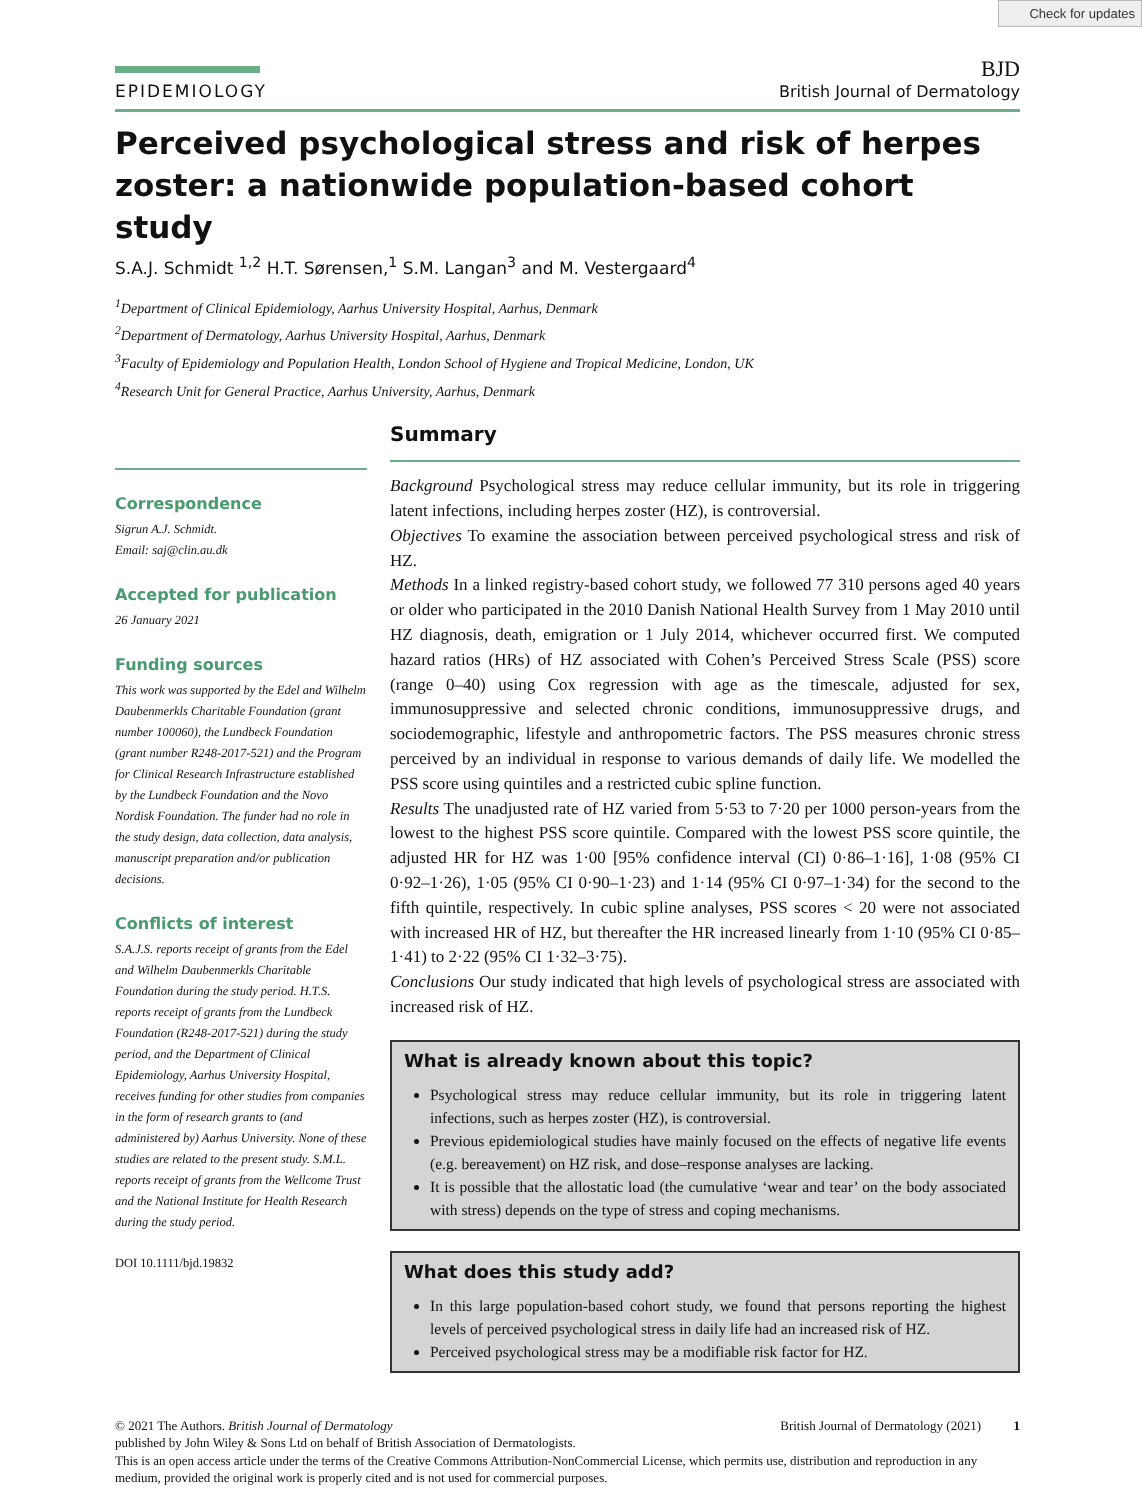Check for updates
EPIDEMIOLOGY
BJD
British Journal of Dermatology
Perceived psychological stress and risk of herpes zoster: a nationwide population-based cohort study
S.A.J. Schmidt <sup>1,2</sup> H.T. Sørensen,<sup>1</sup> S.M. Langan<sup>3</sup> and M. Vestergaard<sup>4</sup>
<sup>1</sup> Department of Clinical Epidemiology, Aarhus University Hospital, Aarhus, Denmark
<sup>2</sup> Department of Dermatology, Aarhus University Hospital, Aarhus, Denmark
<sup>3</sup> Faculty of Epidemiology and Population Health, London School of Hygiene and Tropical Medicine, London, UK
<sup>4</sup> Research Unit for General Practice, Aarhus University, Aarhus, Denmark
Correspondence
Sigrun A.J. Schmidt.
Email: saj@clin.au.dk
Accepted for publication
26 January 2021
Funding sources
This work was supported by the Edel and Wilhelm Daubenmerkls Charitable Foundation (grant number 100060), the Lundbeck Foundation (grant number R248-2017-521) and the Program for Clinical Research Infrastructure established by the Lundbeck Foundation and the Novo Nordisk Foundation. The funder had no role in the study design, data collection, data analysis, manuscript preparation and/or publication decisions.
Conflicts of interest
S.A.J.S. reports receipt of grants from the Edel and Wilhelm Daubenmerkls Charitable Foundation during the study period. H.T.S. reports receipt of grants from the Lundbeck Foundation (R248-2017-521) during the study period, and the Department of Clinical Epidemiology, Aarhus University Hospital, receives funding for other studies from companies in the form of research grants to (and administered by) Aarhus University. None of these studies are related to the present study. S.M.L. reports receipt of grants from the Wellcome Trust and the National Institute for Health Research during the study period.
DOI 10.1111/bjd.19832
Summary
Background Psychological stress may reduce cellular immunity, but its role in triggering latent infections, including herpes zoster (HZ), is controversial.
Objectives To examine the association between perceived psychological stress and risk of HZ.
Methods In a linked registry-based cohort study, we followed 77 310 persons aged 40 years or older who participated in the 2010 Danish National Health Survey from 1 May 2010 until HZ diagnosis, death, emigration or 1 July 2014, whichever occurred first. We computed hazard ratios (HRs) of HZ associated with Cohen’s Perceived Stress Scale (PSS) score (range 0–40) using Cox regression with age as the timescale, adjusted for sex, immunosuppressive and selected chronic conditions, immunosuppressive drugs, and sociodemographic, lifestyle and anthropometric factors. The PSS measures chronic stress perceived by an individual in response to various demands of daily life. We modelled the PSS score using quintiles and a restricted cubic spline function.
Results The unadjusted rate of HZ varied from 5·53 to 7·20 per 1000 person-years from the lowest to the highest PSS score quintile. Compared with the lowest PSS score quintile, the adjusted HR for HZ was 1·00 [95% confidence interval (CI) 0·86–1·16], 1·08 (95% CI 0·92–1·26), 1·05 (95% CI 0·90–1·23) and 1·14 (95% CI 0·97–1·34) for the second to the fifth quintile, respectively. In cubic spline analyses, PSS scores < 20 were not associated with increased HR of HZ, but thereafter the HR increased linearly from 1·10 (95% CI 0·85–1·41) to 2·22 (95% CI 1·32–3·75).
Conclusions Our study indicated that high levels of psychological stress are associated with increased risk of HZ.
What is already known about this topic?
Psychological stress may reduce cellular immunity, but its role in triggering latent infections, such as herpes zoster (HZ), is controversial.
Previous epidemiological studies have mainly focused on the effects of negative life events (e.g. bereavement) on HZ risk, and dose–response analyses are lacking.
It is possible that the allostatic load (the cumulative ‘wear and tear’ on the body associated with stress) depends on the type of stress and coping mechanisms.
What does this study add?
In this large population-based cohort study, we found that persons reporting the highest levels of perceived psychological stress in daily life had an increased risk of HZ.
Perceived psychological stress may be a modifiable risk factor for HZ.
© 2021 The Authors. British Journal of Dermatology British Journal of Dermatology (2021) 1
published by John Wiley & Sons Ltd on behalf of British Association of Dermatologists.
This is an open access article under the terms of the Creative Commons Attribution-NonCommercial License, which permits use, distribution and reproduction in any medium, provided the original work is properly cited and is not used for commercial purposes.